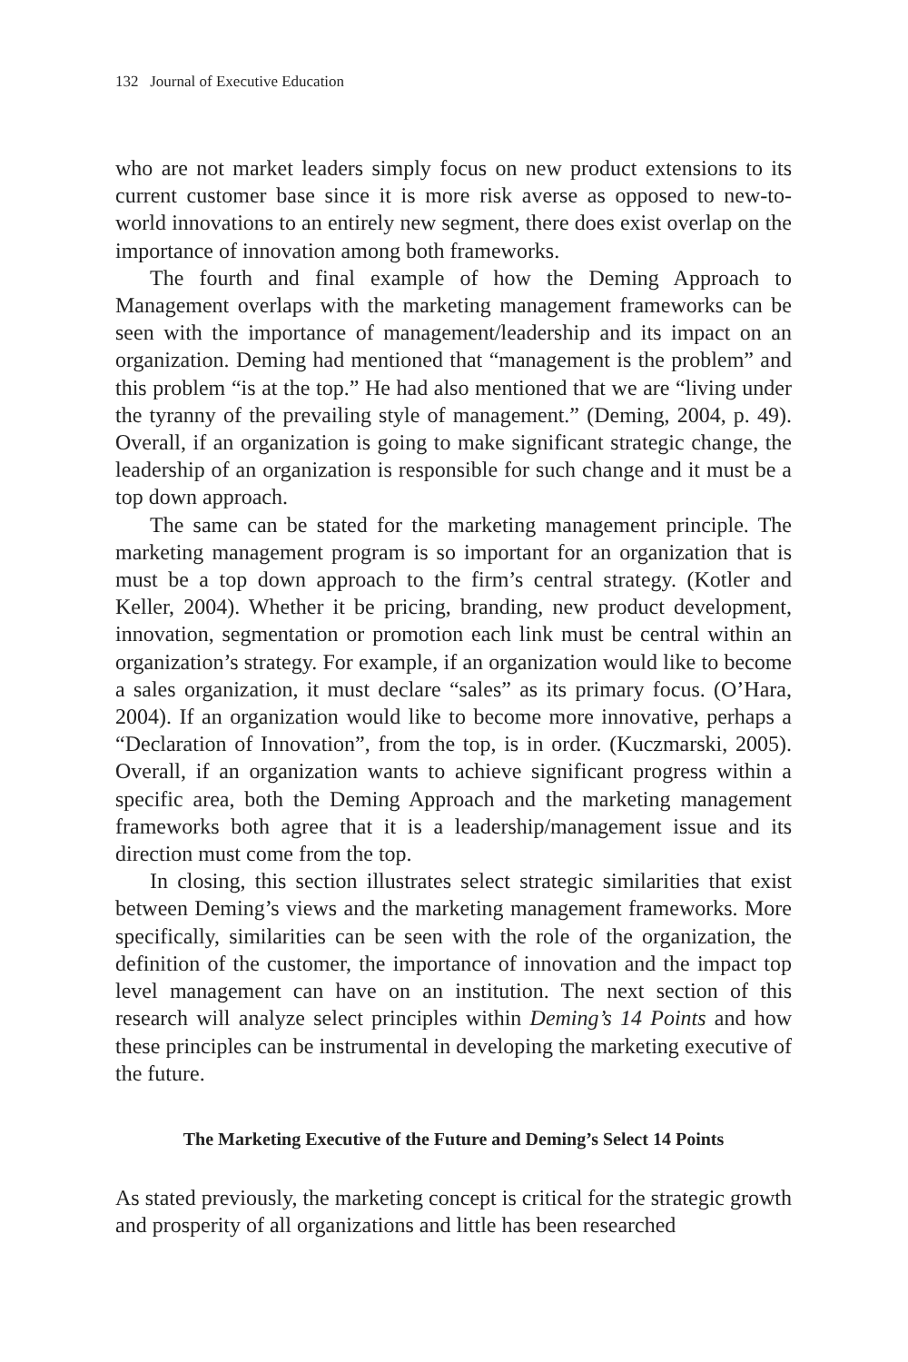132 Journal of Executive Education
who are not market leaders simply focus on new product extensions to its current customer base since it is more risk averse as opposed to new-to-world innovations to an entirely new segment, there does exist overlap on the importance of innovation among both frameworks.
The fourth and final example of how the Deming Approach to Management overlaps with the marketing management frameworks can be seen with the importance of management/leadership and its impact on an organization. Deming had mentioned that “management is the problem” and this problem “is at the top.” He had also mentioned that we are “living under the tyranny of the prevailing style of management.” (Deming, 2004, p. 49). Overall, if an organization is going to make significant strategic change, the leadership of an organization is responsible for such change and it must be a top down approach.
The same can be stated for the marketing management principle. The marketing management program is so important for an organization that is must be a top down approach to the firm’s central strategy. (Kotler and Keller, 2004). Whether it be pricing, branding, new product development, innovation, segmentation or promotion each link must be central within an organization’s strategy. For example, if an organization would like to become a sales organization, it must declare “sales” as its primary focus. (O’Hara, 2004). If an organization would like to become more innovative, perhaps a “Declaration of Innovation”, from the top, is in order. (Kuczmarski, 2005). Overall, if an organization wants to achieve significant progress within a specific area, both the Deming Approach and the marketing management frameworks both agree that it is a leadership/management issue and its direction must come from the top.
In closing, this section illustrates select strategic similarities that exist between Deming’s views and the marketing management frameworks. More specifically, similarities can be seen with the role of the organization, the definition of the customer, the importance of innovation and the impact top level management can have on an institution. The next section of this research will analyze select principles within Deming’s 14 Points and how these principles can be instrumental in developing the marketing executive of the future.
The Marketing Executive of the Future and Deming’s Select 14 Points
As stated previously, the marketing concept is critical for the strategic growth and prosperity of all organizations and little has been researched